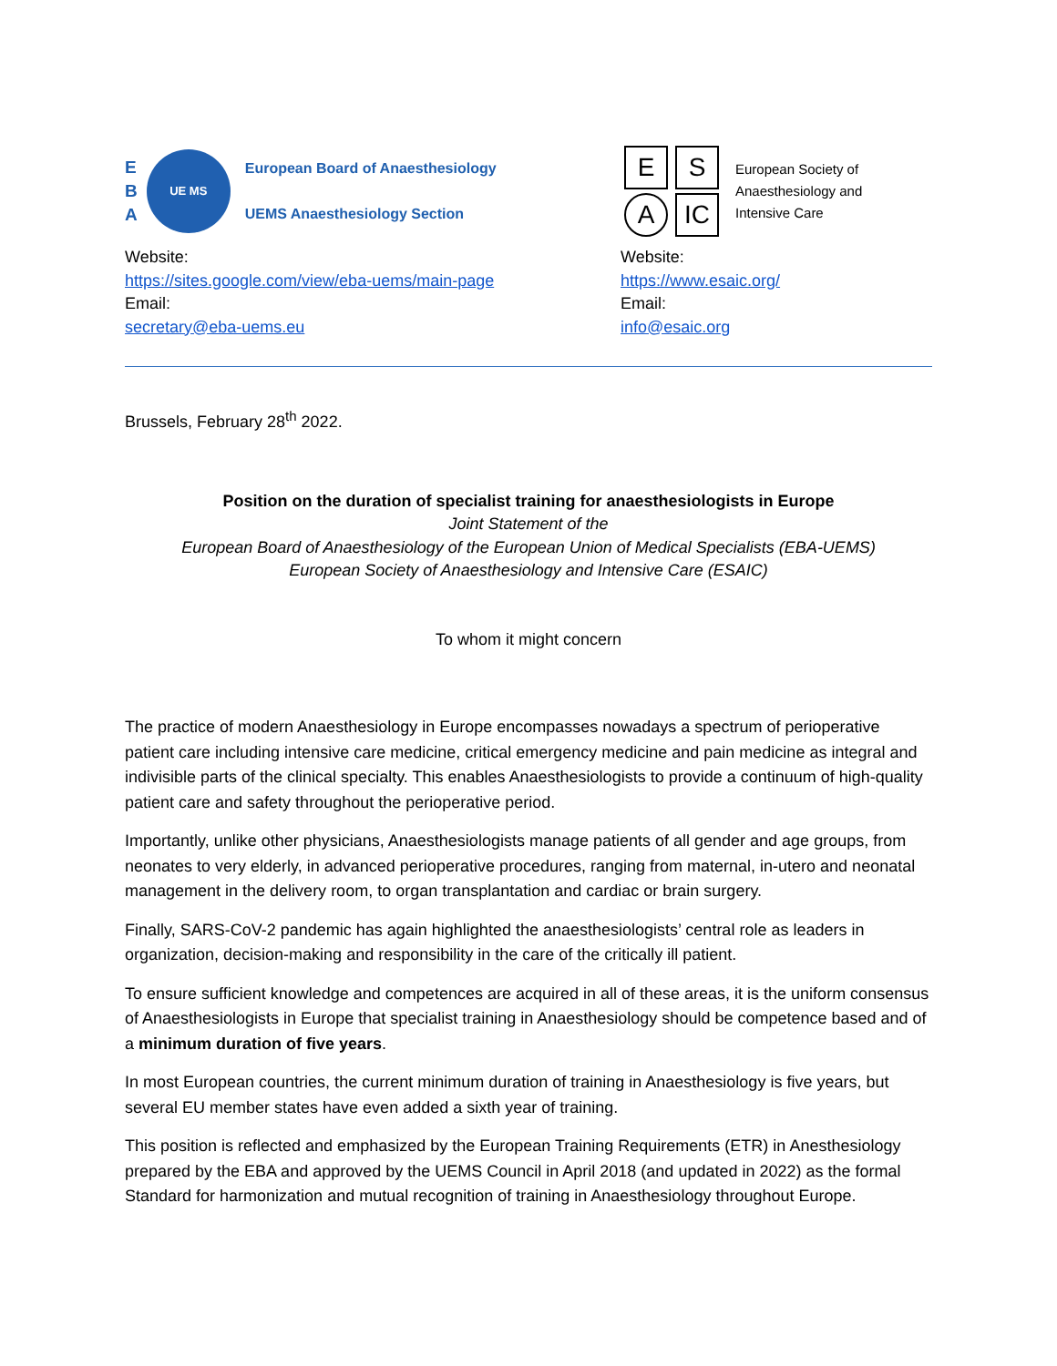E
B
A
UE MS
European Board of Anaesthesiology
UEMS Anaesthesiology Section
Website:
https://sites.google.com/view/eba-uems/main-page
Email:
secretary@eba-uems.eu
E S
A IC
European Society of
Anaesthesiology and
Intensive Care
Website:
https://www.esaic.org/
Email:
info@esaic.org
Brussels, February 28<sup>th</sup> 2022.
Position on the duration of specialist training for anaesthesiologists in Europe
Joint Statement of the
European Board of Anaesthesiology of the European Union of Medical Specialists (EBA-UEMS)
European Society of Anaesthesiology and Intensive Care (ESAIC)
To whom it might concern
The practice of modern Anaesthesiology in Europe encompasses nowadays a spectrum of perioperative patient care including intensive care medicine, critical emergency medicine and pain medicine as integral and indivisible parts of the clinical specialty. This enables Anaesthesiologists to provide a continuum of high-quality patient care and safety throughout the perioperative period.
Importantly, unlike other physicians, Anaesthesiologists manage patients of all gender and age groups, from neonates to very elderly, in advanced perioperative procedures, ranging from maternal, in-utero and neonatal management in the delivery room, to organ transplantation and cardiac or brain surgery.
Finally, SARS-CoV-2 pandemic has again highlighted the anaesthesiologists’ central role as leaders in organization, decision-making and responsibility in the care of the critically ill patient.
To ensure sufficient knowledge and competences are acquired in all of these areas, it is the uniform consensus of Anaesthesiologists in Europe that specialist training in Anaesthesiology should be competence based and of a minimum duration of five years.
In most European countries, the current minimum duration of training in Anaesthesiology is five years, but several EU member states have even added a sixth year of training.
This position is reflected and emphasized by the European Training Requirements (ETR) in Anesthesiology prepared by the EBA and approved by the UEMS Council in April 2018 (and updated in 2022) as the formal Standard for harmonization and mutual recognition of training in Anaesthesiology throughout Europe.